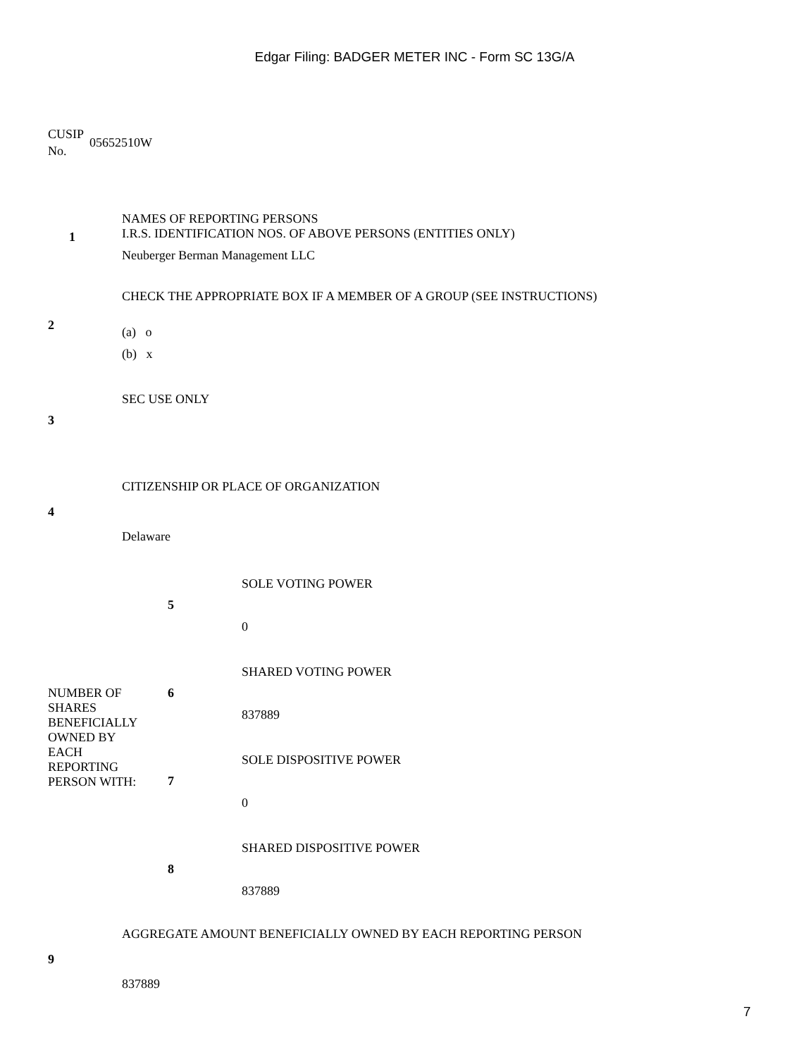Edgar Filing: BADGER METER INC - Form SC 13G/A
CUSIP
No.
05652510W
| 1 | NAMES OF REPORTING PERSONS I.R.S. IDENTIFICATION NOS. OF ABOVE PERSONS (ENTITIES ONLY) Neuberger Berman Management LLC |
| 2 | CHECK THE APPROPRIATE BOX IF A MEMBER OF A GROUP (SEE INSTRUCTIONS) (a) o (b) x |
| 3 | SEC USE ONLY |
| 4 | CITIZENSHIP OR PLACE OF ORGANIZATION Delaware |
| NUMBER OF SHARES BENEFICIALLY OWNED BY EACH REPORTING PERSON WITH: | 5 | SOLE VOTING POWER 0 |
| | 6 | SHARED VOTING POWER 837889 |
| | 7 | SOLE DISPOSITIVE POWER 0 |
| | 8 | SHARED DISPOSITIVE POWER 837889 |
| 9 | AGGREGATE AMOUNT BENEFICIALLY OWNED BY EACH REPORTING PERSON 837889 |
7